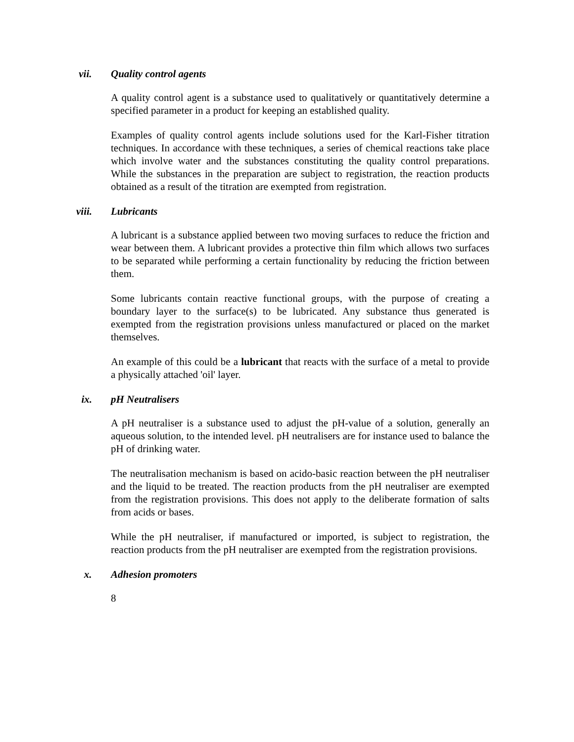vii. Quality control agents
A quality control agent is a substance used to qualitatively or quantitatively determine a specified parameter in a product for keeping an established quality.
Examples of quality control agents include solutions used for the Karl-Fisher titration techniques. In accordance with these techniques, a series of chemical reactions take place which involve water and the substances constituting the quality control preparations. While the substances in the preparation are subject to registration, the reaction products obtained as a result of the titration are exempted from registration.
viii. Lubricants
A lubricant is a substance applied between two moving surfaces to reduce the friction and wear between them. A lubricant provides a protective thin film which allows two surfaces to be separated while performing a certain functionality by reducing the friction between them.
Some lubricants contain reactive functional groups, with the purpose of creating a boundary layer to the surface(s) to be lubricated. Any substance thus generated is exempted from the registration provisions unless manufactured or placed on the market themselves.
An example of this could be a lubricant that reacts with the surface of a metal to provide a physically attached 'oil' layer.
ix. pH Neutralisers
A pH neutraliser is a substance used to adjust the pH-value of a solution, generally an aqueous solution, to the intended level. pH neutralisers are for instance used to balance the pH of drinking water.
The neutralisation mechanism is based on acido-basic reaction between the pH neutraliser and the liquid to be treated. The reaction products from the pH neutraliser are exempted from the registration provisions. This does not apply to the deliberate formation of salts from acids or bases.
While the pH neutraliser, if manufactured or imported, is subject to registration, the reaction products from the pH neutraliser are exempted from the registration provisions.
x. Adhesion promoters
8